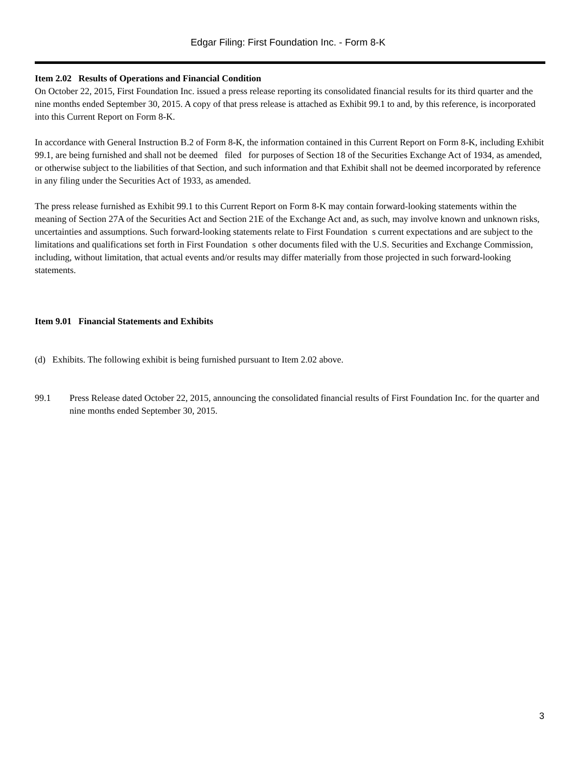Edgar Filing: First Foundation Inc. - Form 8-K
Item 2.02 Results of Operations and Financial Condition
On October 22, 2015, First Foundation Inc. issued a press release reporting its consolidated financial results for its third quarter and the nine months ended September 30, 2015. A copy of that press release is attached as Exhibit 99.1 to and, by this reference, is incorporated into this Current Report on Form 8-K.
In accordance with General Instruction B.2 of Form 8-K, the information contained in this Current Report on Form 8-K, including Exhibit 99.1, are being furnished and shall not be deemed filed for purposes of Section 18 of the Securities Exchange Act of 1934, as amended, or otherwise subject to the liabilities of that Section, and such information and that Exhibit shall not be deemed incorporated by reference in any filing under the Securities Act of 1933, as amended.
The press release furnished as Exhibit 99.1 to this Current Report on Form 8-K may contain forward-looking statements within the meaning of Section 27A of the Securities Act and Section 21E of the Exchange Act and, as such, may involve known and unknown risks, uncertainties and assumptions. Such forward-looking statements relate to First Foundation s current expectations and are subject to the limitations and qualifications set forth in First Foundation s other documents filed with the U.S. Securities and Exchange Commission, including, without limitation, that actual events and/or results may differ materially from those projected in such forward-looking statements.
Item 9.01 Financial Statements and Exhibits
(d) Exhibits. The following exhibit is being furnished pursuant to Item 2.02 above.
99.1 Press Release dated October 22, 2015, announcing the consolidated financial results of First Foundation Inc. for the quarter and nine months ended September 30, 2015.
3